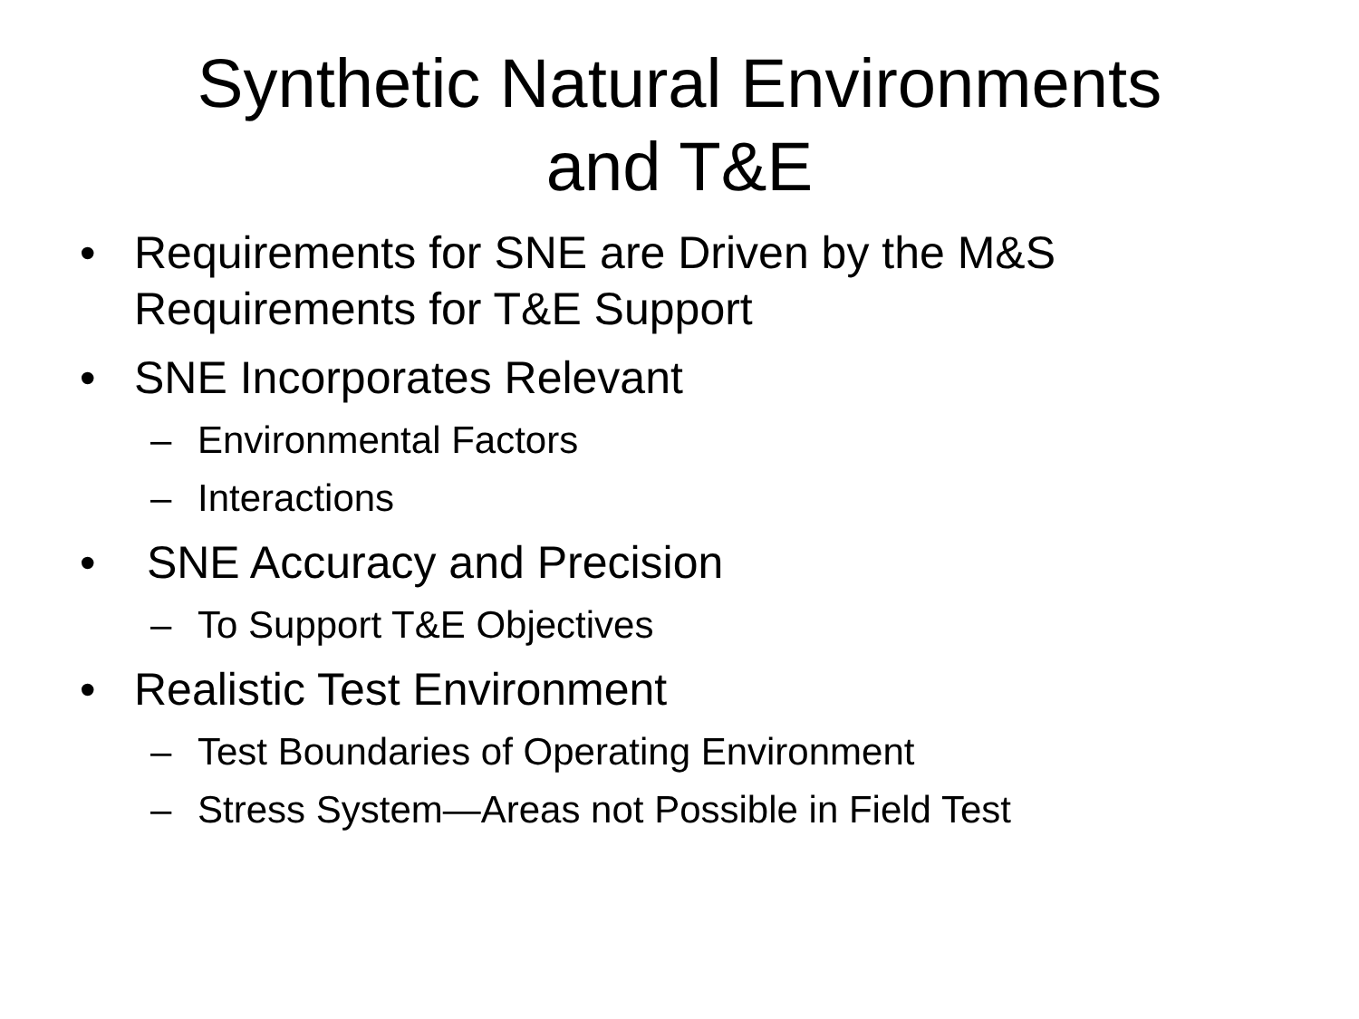Synthetic Natural Environments
and T&E
• Requirements for SNE are Driven by the M&S
Requirements for T&E Support
• SNE Incorporates Relevant
– Environmental Factors
– Interactions
• SNE Accuracy and Precision
– To Support T&E Objectives
• Realistic Test Environment
– Test Boundaries of Operating Environment
– Stress System—Areas not Possible in Field Test